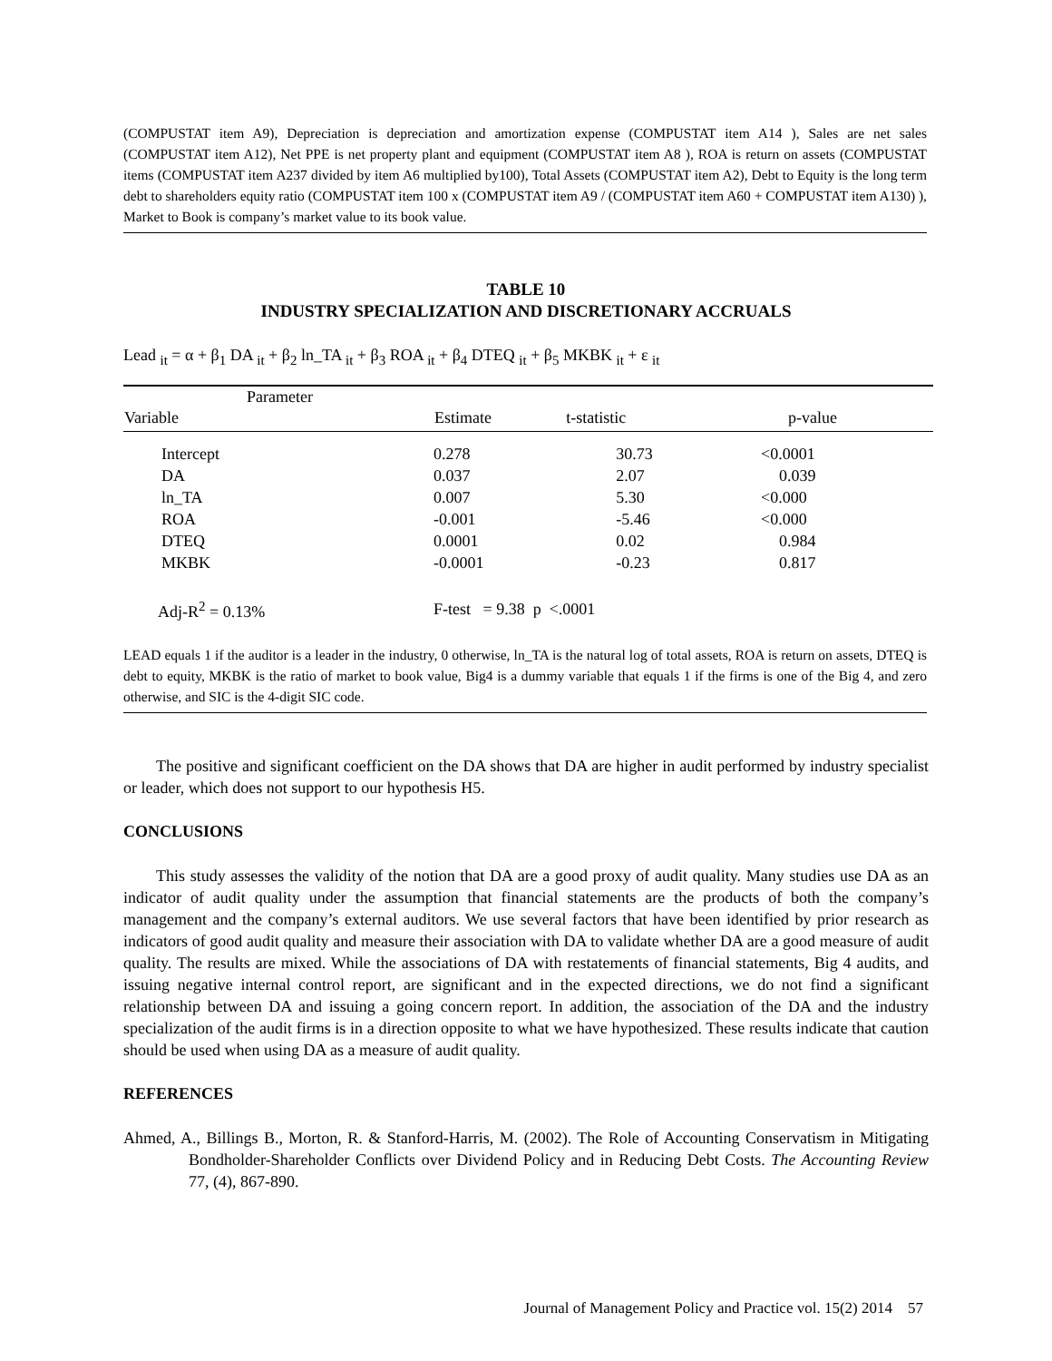(COMPUSTAT item A9), Depreciation is depreciation and amortization expense (COMPUSTAT item A14 ), Sales are net sales (COMPUSTAT item A12), Net PPE is net property plant and equipment (COMPUSTAT item A8 ), ROA is return on assets (COMPUSTAT items (COMPUSTAT item A237 divided by item A6 multiplied by100), Total Assets (COMPUSTAT item A2), Debt to Equity is the long term debt to shareholders equity ratio (COMPUSTAT item 100 x (COMPUSTAT item A9 / (COMPUSTAT item A60 + COMPUSTAT item A130) ), Market to Book is company’s market value to its book value.
TABLE 10
INDUSTRY SPECIALIZATION AND DISCRETIONARY ACCRUALS
Lead <sub>it</sub> = α + β<sub>1</sub> DA <sub>it</sub> + β<sub>2</sub> ln_TA <sub>it</sub> + β<sub>3</sub> ROA <sub>it</sub> + β<sub>4</sub> DTEQ <sub>it</sub> + β<sub>5</sub> MKBK <sub>it</sub> + ε <sub>it</sub>
| Parameter | | | |
| --- | --- | --- | --- |
| Variable | Estimate | t-statistic | p-value |
| Intercept | 0.278 | 30.73 | <0.0001 |
| DA | 0.037 | 2.07 | 0.039 |
| ln_TA | 0.007 | 5.30 | <0.000 |
| ROA | -0.001 | -5.46 | <0.000 |
| DTEQ | 0.0001 | 0.02 | 0.984 |
| MKBK | -0.0001 | -0.23 | 0.817 |
| Adj-R<sup>2</sup> = 0.13% | F-test = 9.38 p <.0001 | | |
LEAD equals 1 if the auditor is a leader in the industry, 0 otherwise, ln_TA is the natural log of total assets, ROA is return on assets, DTEQ is debt to equity, MKBK is the ratio of market to book value, Big4 is a dummy variable that equals 1 if the firms is one of the Big 4, and zero otherwise, and SIC is the 4-digit SIC code.
The positive and significant coefficient on the DA shows that DA are higher in audit performed by industry specialist or leader, which does not support to our hypothesis H5.
CONCLUSIONS
This study assesses the validity of the notion that DA are a good proxy of audit quality. Many studies use DA as an indicator of audit quality under the assumption that financial statements are the products of both the company’s management and the company’s external auditors. We use several factors that have been identified by prior research as indicators of good audit quality and measure their association with DA to validate whether DA are a good measure of audit quality. The results are mixed. While the associations of DA with restatements of financial statements, Big 4 audits, and issuing negative internal control report, are significant and in the expected directions, we do not find a significant relationship between DA and issuing a going concern report. In addition, the association of the DA and the industry specialization of the audit firms is in a direction opposite to what we have hypothesized. These results indicate that caution should be used when using DA as a measure of audit quality.
REFERENCES
Ahmed, A., Billings B., Morton, R. & Stanford-Harris, M. (2002). The Role of Accounting Conservatism in Mitigating Bondholder-Shareholder Conflicts over Dividend Policy and in Reducing Debt Costs. The Accounting Review 77, (4), 867-890.
Journal of Management Policy and Practice vol. 15(2) 2014 57